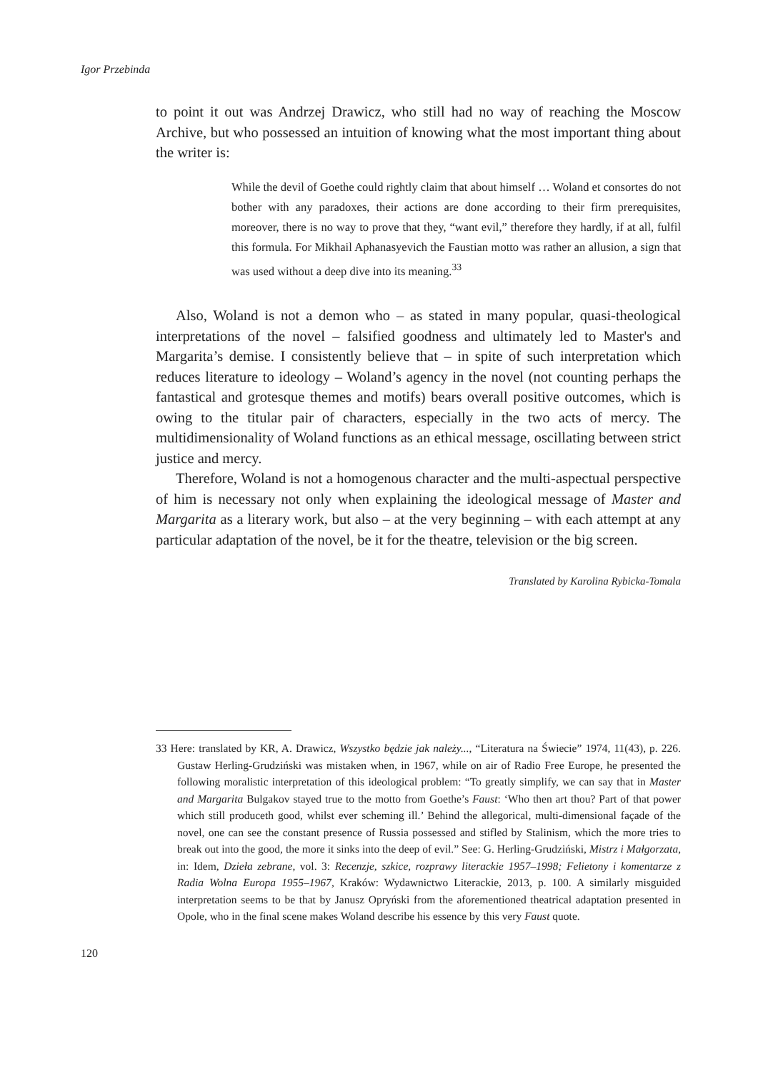Igor Przebinda
to point it out was Andrzej Drawicz, who still had no way of reaching the Moscow Archive, but who possessed an intuition of knowing what the most important thing about the writer is:
While the devil of Goethe could rightly claim that about himself … Woland et consortes do not bother with any paradoxes, their actions are done according to their firm prerequisites, moreover, there is no way to prove that they, “want evil,” therefore they hardly, if at all, fulfil this formula. For Mikhail Aphanasyevich the Faustian motto was rather an allusion, a sign that was used without a deep dive into its meaning.<sup>33</sup>
Also, Woland is not a demon who – as stated in many popular, quasi-theological interpretations of the novel – falsified goodness and ultimately led to Master's and Margarita’s demise. I consistently believe that – in spite of such interpretation which reduces literature to ideology – Woland’s agency in the novel (not counting perhaps the fantastical and grotesque themes and motifs) bears overall positive outcomes, which is owing to the titular pair of characters, especially in the two acts of mercy. The multidimensionality of Woland functions as an ethical message, oscillating between strict justice and mercy.
Therefore, Woland is not a homogenous character and the multi-aspectual perspective of him is necessary not only when explaining the ideological message of Master and Margarita as a literary work, but also – at the very beginning – with each attempt at any particular adaptation of the novel, be it for the theatre, television or the big screen.
Translated by Karolina Rybicka-Tomala
33 Here: translated by KR, A. Drawicz, Wszystko będzie jak należy..., “Literatura na Świecie” 1974, 11(43), p. 226. Gustaw Herling-Grudziński was mistaken when, in 1967, while on air of Radio Free Europe, he presented the following moralistic interpretation of this ideological problem: “To greatly simplify, we can say that in Master and Margarita Bulgakov stayed true to the motto from Goethe’s Faust: ‘Who then art thou? Part of that power which still produceth good, whilst ever scheming ill.’ Behind the allegorical, multi-dimensional façade of the novel, one can see the constant presence of Russia possessed and stifled by Stalinism, which the more tries to break out into the good, the more it sinks into the deep of evil.” See: G. Herling-Grudziński, Mistrz i Małgorzata, in: Idem, Dzieła zebrane, vol. 3: Recenzje, szkice, rozprawy literackie 1957–1998; Felietony i komentarze z Radia Wolna Europa 1955–1967, Kraków: Wydawnictwo Literackie, 2013, p. 100. A similarly misguided interpretation seems to be that by Janusz Opryński from the aforementioned theatrical adaptation presented in Opole, who in the final scene makes Woland describe his essence by this very Faust quote.
120